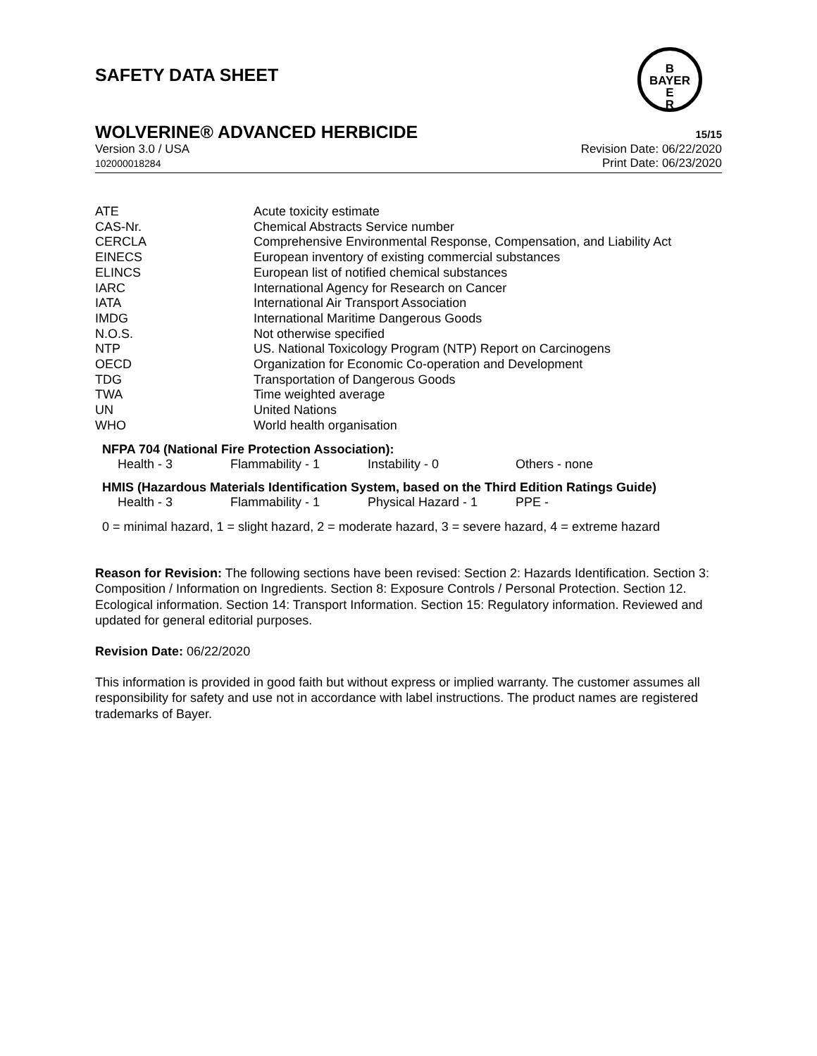SAFETY DATA SHEET
B
BAYER
E
R
WOLVERINE® ADVANCED HERBICIDE 15/15
Version 3.0 / USA
102000018284
Revision Date: 06/22/2020
Print Date: 06/23/2020
| ATE | Acute toxicity estimate |
| CAS-Nr. | Chemical Abstracts Service number |
| CERCLA | Comprehensive Environmental Response, Compensation, and Liability Act |
| EINECS | European inventory of existing commercial substances |
| ELINCS | European list of notified chemical substances |
| IARC | International Agency for Research on Cancer |
| IATA | International Air Transport Association |
| IMDG | International Maritime Dangerous Goods |
| N.O.S. | Not otherwise specified |
| NTP | US. National Toxicology Program (NTP) Report on Carcinogens |
| OECD | Organization for Economic Co-operation and Development |
| TDG | Transportation of Dangerous Goods |
| TWA | Time weighted average |
| UN | United Nations |
| WHO | World health organisation |
NFPA 704 (National Fire Protection Association):
| Health - 3 | Flammability - 1 | Instability - 0 | Others - none |
HMIS (Hazardous Materials Identification System, based on the Third Edition Ratings Guide)
| Health - 3 | Flammability - 1 | Physical Hazard - 1 | PPE - |
0 = minimal hazard, 1 = slight hazard, 2 = moderate hazard, 3 = severe hazard, 4 = extreme hazard
Reason for Revision: The following sections have been revised: Section 2: Hazards Identification. Section 3: Composition / Information on Ingredients. Section 8: Exposure Controls / Personal Protection. Section 12. Ecological information. Section 14: Transport Information. Section 15: Regulatory information. Reviewed and updated for general editorial purposes.
Revision Date: 06/22/2020
This information is provided in good faith but without express or implied warranty. The customer assumes all responsibility for safety and use not in accordance with label instructions. The product names are registered trademarks of Bayer.